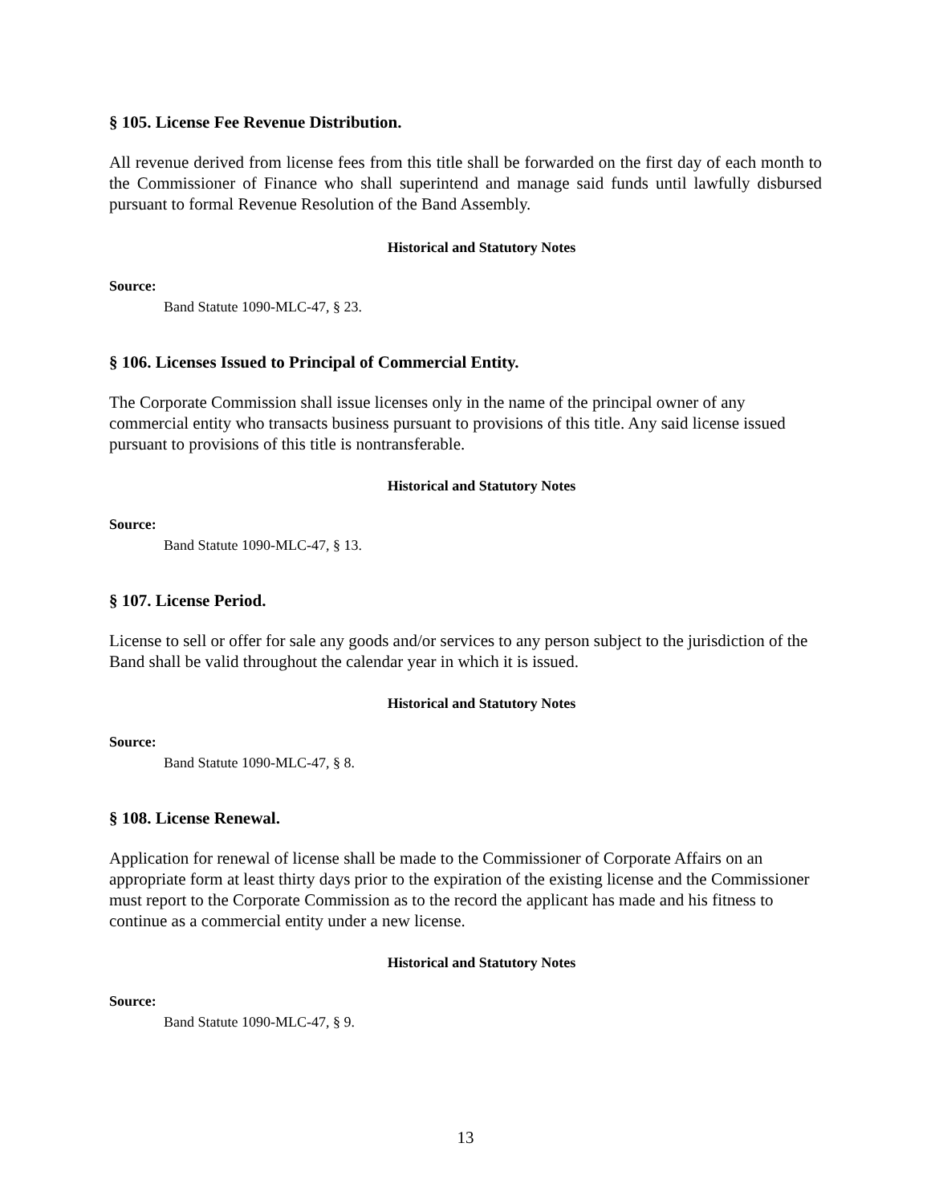§ 105. License Fee Revenue Distribution.
All revenue derived from license fees from this title shall be forwarded on the first day of each month to the Commissioner of Finance who shall superintend and manage said funds until lawfully disbursed pursuant to formal Revenue Resolution of the Band Assembly.
Historical and Statutory Notes
Source:
Band Statute 1090-MLC-47, § 23.
§ 106. Licenses Issued to Principal of Commercial Entity.
The Corporate Commission shall issue licenses only in the name of the principal owner of any commercial entity who transacts business pursuant to provisions of this title. Any said license issued pursuant to provisions of this title is nontransferable.
Historical and Statutory Notes
Source:
Band Statute 1090-MLC-47, § 13.
§ 107. License Period.
License to sell or offer for sale any goods and/or services to any person subject to the jurisdiction of the Band shall be valid throughout the calendar year in which it is issued.
Historical and Statutory Notes
Source:
Band Statute 1090-MLC-47, § 8.
§ 108. License Renewal.
Application for renewal of license shall be made to the Commissioner of Corporate Affairs on an appropriate form at least thirty days prior to the expiration of the existing license and the Commissioner must report to the Corporate Commission as to the record the applicant has made and his fitness to continue as a commercial entity under a new license.
Historical and Statutory Notes
Source:
Band Statute 1090-MLC-47, § 9.
13